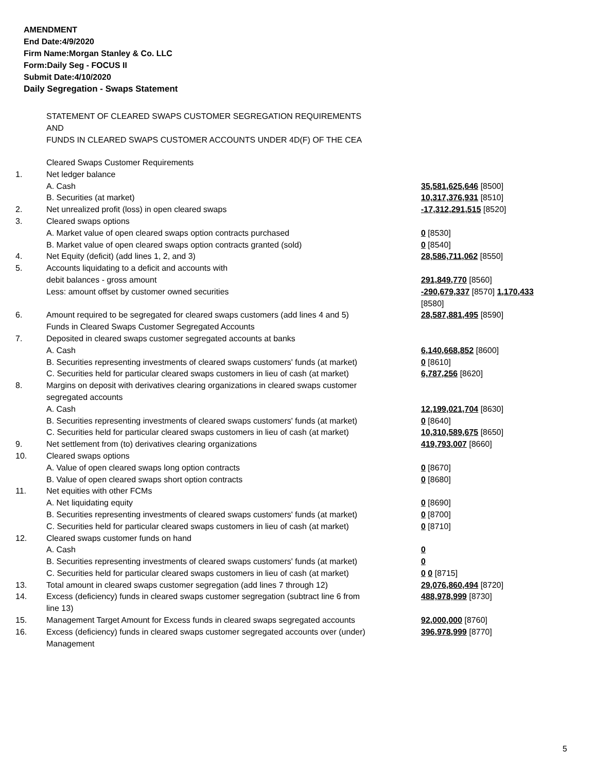AMENDMENT
End Date:4/9/2020
Firm Name:Morgan Stanley & Co. LLC
Form:Daily Seg - FOCUS II
Submit Date:4/10/2020
Daily Segregation - Swaps Statement
STATEMENT OF CLEARED SWAPS CUSTOMER SEGREGATION REQUIREMENTS
AND
FUNDS IN CLEARED SWAPS CUSTOMER ACCOUNTS UNDER 4D(F) OF THE CEA
| | Cleared Swaps Customer Requirements | |
| 1. | Net ledger balance | |
| | A. Cash | 35,581,625,646 [8500] |
| | B. Securities (at market) | 10,317,376,931 [8510] |
| 2. | Net unrealized profit (loss) in open cleared swaps | -17,312,291,515 [8520] |
| 3. | Cleared swaps options | |
| | A. Market value of open cleared swaps option contracts purchased | 0 [8530] |
| | B. Market value of open cleared swaps option contracts granted (sold) | 0 [8540] |
| 4. | Net Equity (deficit) (add lines 1, 2, and 3) | 28,586,711,062 [8550] |
| 5. | Accounts liquidating to a deficit and accounts with | |
| | debit balances - gross amount | 291,849,770 [8560] |
| | Less: amount offset by customer owned securities | -290,679,337 [8570] 1,170,433 [8580] |
| 6. | Amount required to be segregated for cleared swaps customers (add lines 4 and 5) | 28,587,881,495 [8590] |
| | Funds in Cleared Swaps Customer Segregated Accounts | |
| 7. | Deposited in cleared swaps customer segregated accounts at banks | |
| | A. Cash | 6,140,668,852 [8600] |
| | B. Securities representing investments of cleared swaps customers' funds (at market) | 0 [8610] |
| | C. Securities held for particular cleared swaps customers in lieu of cash (at market) | 6,787,256 [8620] |
| 8. | Margins on deposit with derivatives clearing organizations in cleared swaps customer segregated accounts | |
| | A. Cash | 12,199,021,704 [8630] |
| | B. Securities representing investments of cleared swaps customers' funds (at market) | 0 [8640] |
| | C. Securities held for particular cleared swaps customers in lieu of cash (at market) | 10,310,589,675 [8650] |
| 9. | Net settlement from (to) derivatives clearing organizations | 419,793,007 [8660] |
| 10. | Cleared swaps options | |
| | A. Value of open cleared swaps long option contracts | 0 [8670] |
| | B. Value of open cleared swaps short option contracts | 0 [8680] |
| 11. | Net equities with other FCMs | |
| | A. Net liquidating equity | 0 [8690] |
| | B. Securities representing investments of cleared swaps customers' funds (at market) | 0 [8700] |
| | C. Securities held for particular cleared swaps customers in lieu of cash (at market) | 0 [8710] |
| 12. | Cleared swaps customer funds on hand | |
| | A. Cash | 0 |
| | B. Securities representing investments of cleared swaps customers' funds (at market) | 0 |
| | C. Securities held for particular cleared swaps customers in lieu of cash (at market) | 0 0 [8715] |
| 13. | Total amount in cleared swaps customer segregation (add lines 7 through 12) | 29,076,860,494 [8720] |
| 14. | Excess (deficiency) funds in cleared swaps customer segregation (subtract line 6 from line 13) | 488,978,999 [8730] |
| 15. | Management Target Amount for Excess funds in cleared swaps segregated accounts | 92,000,000 [8760] |
| 16. | Excess (deficiency) funds in cleared swaps customer segregated accounts over (under) Management | 396,978,999 [8770] |
5